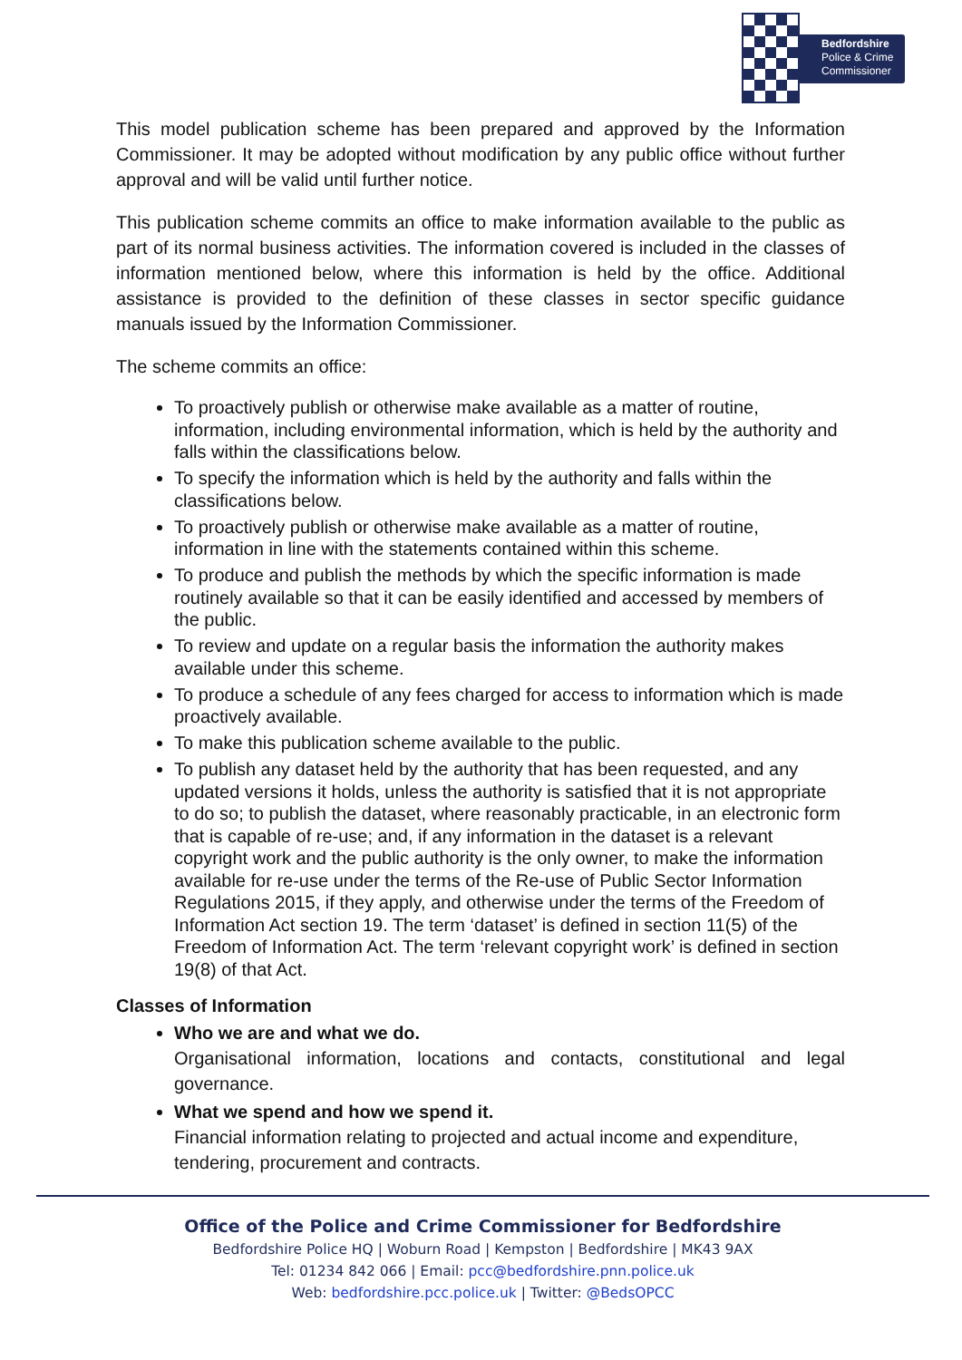Bedfordshire
Police & Crime
Commissioner
This model publication scheme has been prepared and approved by the Information Commissioner. It may be adopted without modification by any public office without further approval and will be valid until further notice.
This publication scheme commits an office to make information available to the public as part of its normal business activities. The information covered is included in the classes of information mentioned below, where this information is held by the office. Additional assistance is provided to the definition of these classes in sector specific guidance manuals issued by the Information Commissioner.
The scheme commits an office:
To proactively publish or otherwise make available as a matter of routine, information, including environmental information, which is held by the authority and falls within the classifications below.
To specify the information which is held by the authority and falls within the classifications below.
To proactively publish or otherwise make available as a matter of routine, information in line with the statements contained within this scheme.
To produce and publish the methods by which the specific information is made routinely available so that it can be easily identified and accessed by members of the public.
To review and update on a regular basis the information the authority makes available under this scheme.
To produce a schedule of any fees charged for access to information which is made proactively available.
To make this publication scheme available to the public.
To publish any dataset held by the authority that has been requested, and any updated versions it holds, unless the authority is satisfied that it is not appropriate to do so; to publish the dataset, where reasonably practicable, in an electronic form that is capable of re-use; and, if any information in the dataset is a relevant copyright work and the public authority is the only owner, to make the information available for re-use under the terms of the Re-use of Public Sector Information Regulations 2015, if they apply, and otherwise under the terms of the Freedom of Information Act section 19. The term ‘dataset’ is defined in section 11(5) of the Freedom of Information Act. The term ‘relevant copyright work’ is defined in section 19(8) of that Act.
Classes of Information
Who we are and what we do.
Organisational information, locations and contacts, constitutional and legal governance.
What we spend and how we spend it.
Financial information relating to projected and actual income and expenditure, tendering, procurement and contracts.
Office of the Police and Crime Commissioner for Bedfordshire
Bedfordshire Police HQ | Woburn Road | Kempston | Bedfordshire | MK43 9AX
Tel: 01234 842 066 | Email: pcc@bedfordshire.pnn.police.uk
Web: bedfordshire.pcc.police.uk | Twitter: @BedsOPCC